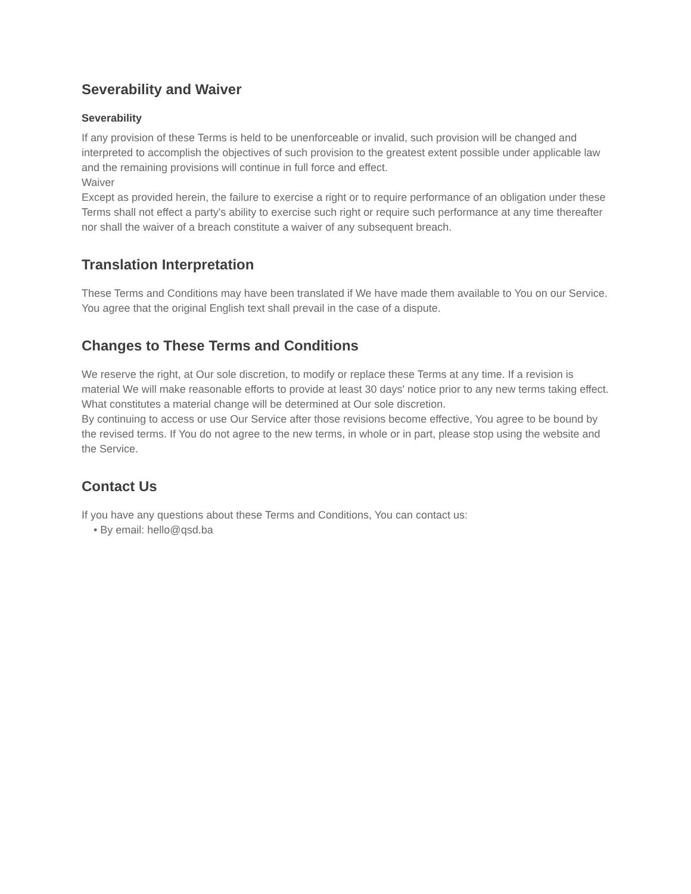Severability and Waiver
Severability
If any provision of these Terms is held to be unenforceable or invalid, such provision will be changed and interpreted to accomplish the objectives of such provision to the greatest extent possible under applicable law and the remaining provisions will continue in full force and effect.
Waiver
Except as provided herein, the failure to exercise a right or to require performance of an obligation under these Terms shall not effect a party's ability to exercise such right or require such performance at any time thereafter nor shall the waiver of a breach constitute a waiver of any subsequent breach.
Translation Interpretation
These Terms and Conditions may have been translated if We have made them available to You on our Service. You agree that the original English text shall prevail in the case of a dispute.
Changes to These Terms and Conditions
We reserve the right, at Our sole discretion, to modify or replace these Terms at any time. If a revision is material We will make reasonable efforts to provide at least 30 days' notice prior to any new terms taking effect. What constitutes a material change will be determined at Our sole discretion.
By continuing to access or use Our Service after those revisions become effective, You agree to be bound by the revised terms. If You do not agree to the new terms, in whole or in part, please stop using the website and the Service.
Contact Us
If you have any questions about these Terms and Conditions, You can contact us:
• By email: hello@qsd.ba